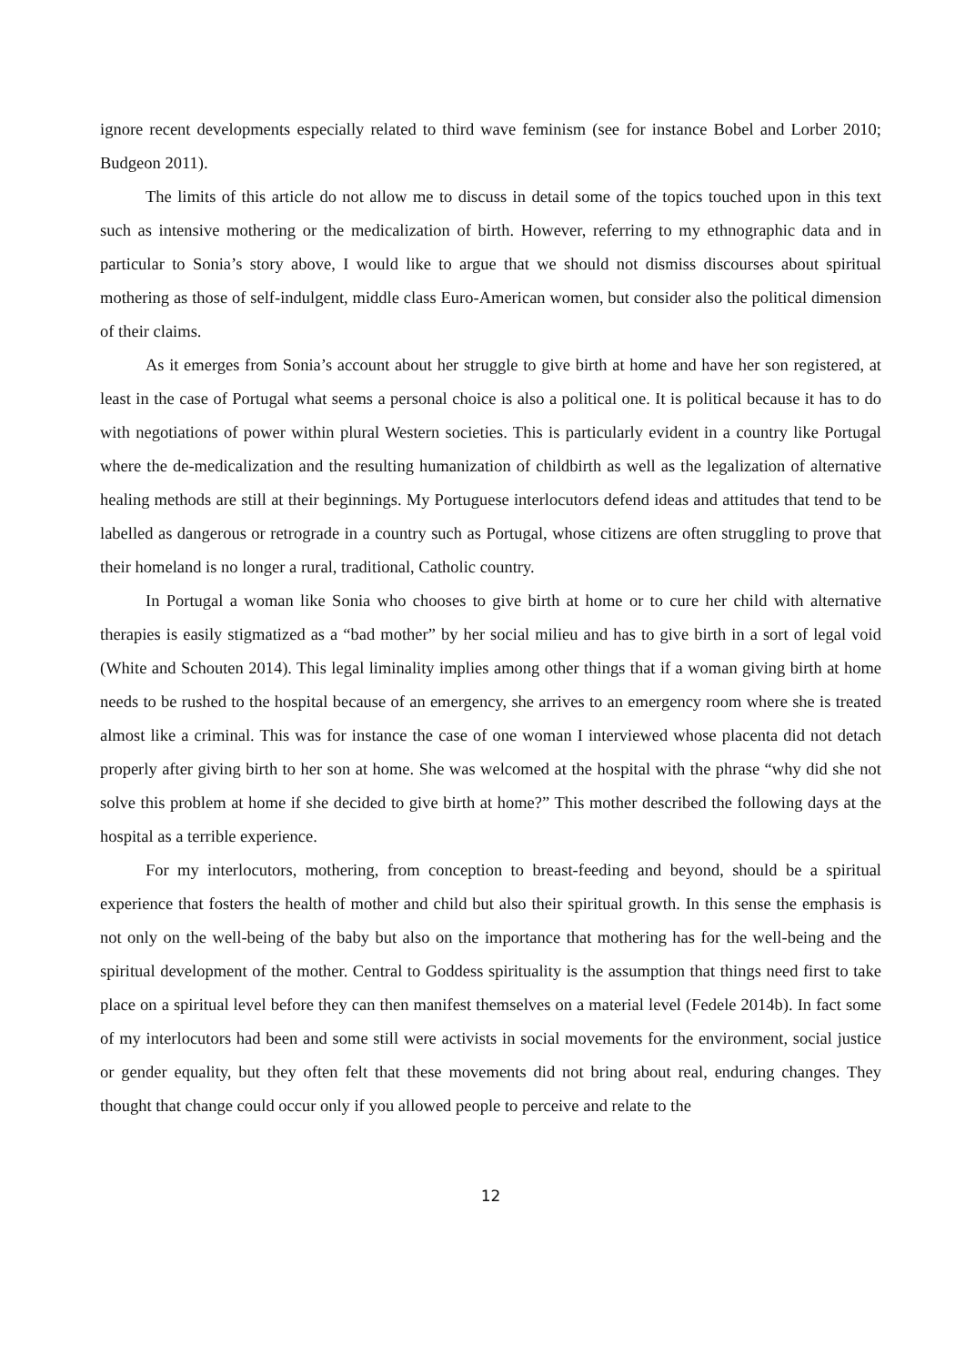ignore recent developments especially related to third wave feminism (see for instance Bobel and Lorber 2010; Budgeon 2011).
The limits of this article do not allow me to discuss in detail some of the topics touched upon in this text such as intensive mothering or the medicalization of birth. However, referring to my ethnographic data and in particular to Sonia’s story above, I would like to argue that we should not dismiss discourses about spiritual mothering as those of self-indulgent, middle class Euro-American women, but consider also the political dimension of their claims.
As it emerges from Sonia’s account about her struggle to give birth at home and have her son registered, at least in the case of Portugal what seems a personal choice is also a political one. It is political because it has to do with negotiations of power within plural Western societies. This is particularly evident in a country like Portugal where the de-medicalization and the resulting humanization of childbirth as well as the legalization of alternative healing methods are still at their beginnings. My Portuguese interlocutors defend ideas and attitudes that tend to be labelled as dangerous or retrograde in a country such as Portugal, whose citizens are often struggling to prove that their homeland is no longer a rural, traditional, Catholic country.
In Portugal a woman like Sonia who chooses to give birth at home or to cure her child with alternative therapies is easily stigmatized as a “bad mother” by her social milieu and has to give birth in a sort of legal void (White and Schouten 2014). This legal liminality implies among other things that if a woman giving birth at home needs to be rushed to the hospital because of an emergency, she arrives to an emergency room where she is treated almost like a criminal. This was for instance the case of one woman I interviewed whose placenta did not detach properly after giving birth to her son at home. She was welcomed at the hospital with the phrase “why did she not solve this problem at home if she decided to give birth at home?” This mother described the following days at the hospital as a terrible experience.
For my interlocutors, mothering, from conception to breast-feeding and beyond, should be a spiritual experience that fosters the health of mother and child but also their spiritual growth. In this sense the emphasis is not only on the well-being of the baby but also on the importance that mothering has for the well-being and the spiritual development of the mother. Central to Goddess spirituality is the assumption that things need first to take place on a spiritual level before they can then manifest themselves on a material level (Fedele 2014b). In fact some of my interlocutors had been and some still were activists in social movements for the environment, social justice or gender equality, but they often felt that these movements did not bring about real, enduring changes. They thought that change could occur only if you allowed people to perceive and relate to the
12